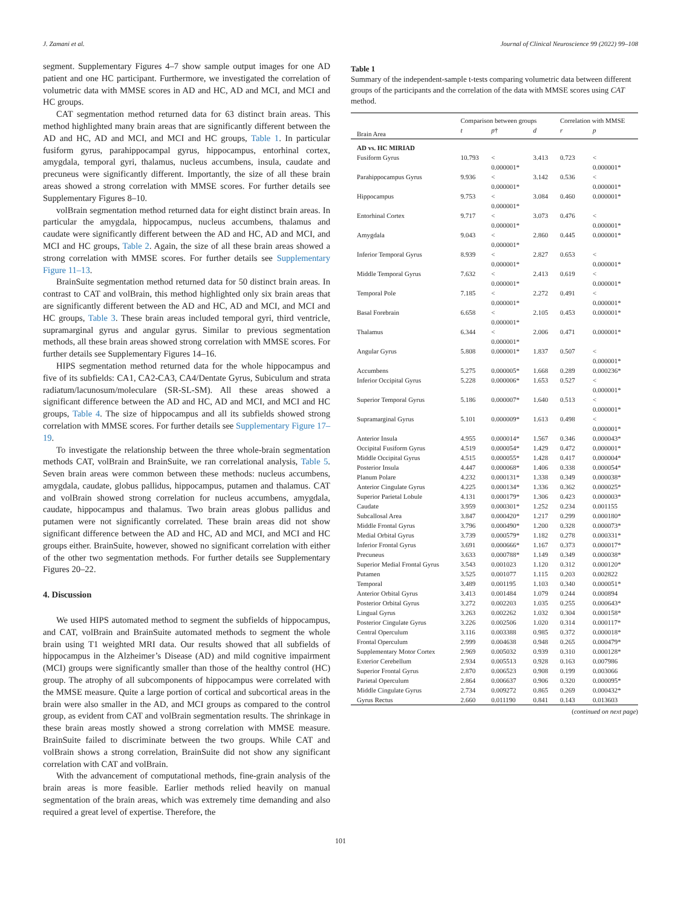J. Zamani et al. Journal of Clinical Neuroscience 99 (2022) 99–108
segment. Supplementary Figures 4–7 show sample output images for one AD patient and one HC participant. Furthermore, we investigated the correlation of volumetric data with MMSE scores in AD and HC, AD and MCI, and MCI and HC groups.
CAT segmentation method returned data for 63 distinct brain areas. This method highlighted many brain areas that are significantly different between the AD and HC, AD and MCI, and MCI and HC groups, Table 1. In particular fusiform gyrus, parahippocampal gyrus, hippocampus, entorhinal cortex, amygdala, temporal gyri, thalamus, nucleus accumbens, insula, caudate and precuneus were significantly different. Importantly, the size of all these brain areas showed a strong correlation with MMSE scores. For further details see Supplementary Figures 8–10.
volBrain segmentation method returned data for eight distinct brain areas. In particular the amygdala, hippocampus, nucleus accumbens, thalamus and caudate were significantly different between the AD and HC, AD and MCI, and MCI and HC groups, Table 2. Again, the size of all these brain areas showed a strong correlation with MMSE scores. For further details see Supplementary Figure 11–13.
BrainSuite segmentation method returned data for 50 distinct brain areas. In contrast to CAT and volBrain, this method highlighted only six brain areas that are significantly different between the AD and HC, AD and MCI, and MCI and HC groups, Table 3. These brain areas included temporal gyri, third ventricle, supramarginal gyrus and angular gyrus. Similar to previous segmentation methods, all these brain areas showed strong correlation with MMSE scores. For further details see Supplementary Figures 14–16.
HIPS segmentation method returned data for the whole hippocampus and five of its subfields: CA1, CA2-CA3, CA4/Dentate Gyrus, Subiculum and strata radiatum/lacunosum/moleculare (SR-SL-SM). All these areas showed a significant difference between the AD and HC, AD and MCI, and MCI and HC groups, Table 4. The size of hippocampus and all its subfields showed strong correlation with MMSE scores. For further details see Supplementary Figure 17–19.
To investigate the relationship between the three whole-brain segmentation methods CAT, volBrain and BrainSuite, we ran correlational analysis, Table 5. Seven brain areas were common between these methods: nucleus accumbens, amygdala, caudate, globus pallidus, hippocampus, putamen and thalamus. CAT and volBrain showed strong correlation for nucleus accumbens, amygdala, caudate, hippocampus and thalamus. Two brain areas globus pallidus and putamen were not significantly correlated. These brain areas did not show significant difference between the AD and HC, AD and MCI, and MCI and HC groups either. BrainSuite, however, showed no significant correlation with either of the other two segmentation methods. For further details see Supplementary Figures 20–22.
4. Discussion
We used HIPS automated method to segment the subfields of hippocampus, and CAT, volBrain and BrainSuite automated methods to segment the whole brain using T1 weighted MRI data. Our results showed that all subfields of hippocampus in the Alzheimer’s Disease (AD) and mild cognitive impairment (MCI) groups were significantly smaller than those of the healthy control (HC) group. The atrophy of all subcomponents of hippocampus were correlated with the MMSE measure. Quite a large portion of cortical and subcortical areas in the brain were also smaller in the AD, and MCI groups as compared to the control group, as evident from CAT and volBrain segmentation results. The shrinkage in these brain areas mostly showed a strong correlation with MMSE measure. BrainSuite failed to discriminate between the two groups. While CAT and volBrain shows a strong correlation, BrainSuite did not show any significant correlation with CAT and volBrain.
With the advancement of computational methods, fine-grain analysis of the brain areas is more feasible. Earlier methods relied heavily on manual segmentation of the brain areas, which was extremely time demanding and also required a great level of expertise. Therefore, the
Table 1
Summary of the independent-sample t-tests comparing volumetric data between different groups of the participants and the correlation of the data with MMSE scores using CAT method.
| | Comparison between groups | | | Correlation with MMSE | |
| --- | --- | --- | --- | --- | --- |
| Brain Area | t | p † | d | r | p |
| AD vs. HC MIRIAD | | | | | |
| Fusiform Gyrus | 10.793 | < 0.000001* | 3.413 | 0.723 | < 0.000001* |
| Parahippocampus Gyrus | 9.936 | < 0.000001* | 3.142 | 0.536 | < 0.000001* |
| Hippocampus | 9.753 | < 0.000001* | 3.084 | 0.460 | 0.000001* |
| Entorhinal Cortex | 9.717 | < 0.000001* | 3.073 | 0.476 | < 0.000001* |
| Amygdala | 9.043 | < 0.000001* | 2.860 | 0.445 | 0.000001* |
| Inferior Temporal Gyrus | 8.939 | < 0.000001* | 2.827 | 0.653 | < 0.000001* |
| Middle Temporal Gyrus | 7.632 | < 0.000001* | 2.413 | 0.619 | < 0.000001* |
| Temporal Pole | 7.185 | < 0.000001* | 2.272 | 0.491 | < 0.000001* |
| Basal Forebrain | 6.658 | < 0.000001* | 2.105 | 0.453 | 0.000001* |
| Thalamus | 6.344 | < 0.000001* | 2.006 | 0.471 | 0.000001* |
| Angular Gyrus | 5.808 | 0.000001* | 1.837 | 0.507 | < 0.000001* |
| Accumbens | 5.275 | 0.000005* | 1.668 | 0.289 | 0.000236* |
| Inferior Occipital Gyrus | 5.228 | 0.000006* | 1.653 | 0.527 | < 0.000001* |
| Superior Temporal Gyrus | 5.186 | 0.000007* | 1.640 | 0.513 | < 0.000001* |
| Supramarginal Gyrus | 5.101 | 0.000009* | 1.613 | 0.498 | < 0.000001* |
| Anterior Insula | 4.955 | 0.000014* | 1.567 | 0.346 | 0.000043* |
| Occipital Fusiform Gyrus | 4.519 | 0.000054* | 1.429 | 0.472 | 0.000001* |
| Middle Occipital Gyrus | 4.515 | 0.000055* | 1.428 | 0.417 | 0.000004* |
| Posterior Insula | 4.447 | 0.000068* | 1.406 | 0.338 | 0.000054* |
| Planum Polare | 4.232 | 0.000131* | 1.338 | 0.349 | 0.000038* |
| Anterior Cingulate Gyrus | 4.225 | 0.000134* | 1.336 | 0.362 | 0.000025* |
| Superior Parietal Lobule | 4.131 | 0.000179* | 1.306 | 0.423 | 0.000003* |
| Caudate | 3.959 | 0.000301* | 1.252 | 0.234 | 0.001155 |
| Subcallosal Area | 3.847 | 0.000420* | 1.217 | 0.299 | 0.000180* |
| Middle Frontal Gyrus | 3.796 | 0.000490* | 1.200 | 0.328 | 0.000073* |
| Medial Orbital Gyrus | 3.739 | 0.000579* | 1.182 | 0.278 | 0.000331* |
| Inferior Frontal Gyrus | 3.691 | 0.000666* | 1.167 | 0.373 | 0.000017* |
| Precuneus | 3.633 | 0.000788* | 1.149 | 0.349 | 0.000038* |
| Superior Medial Frontal Gyrus | 3.543 | 0.001023 | 1.120 | 0.312 | 0.000120* |
| Putamen | 3.525 | 0.001077 | 1.115 | 0.203 | 0.002822 |
| Temporal | 3.489 | 0.001195 | 1.103 | 0.340 | 0.000051* |
| Anterior Orbital Gyrus | 3.413 | 0.001484 | 1.079 | 0.244 | 0.000894 |
| Posterior Orbital Gyrus | 3.272 | 0.002203 | 1.035 | 0.255 | 0.000643* |
| Lingual Gyrus | 3.263 | 0.002262 | 1.032 | 0.304 | 0.000158* |
| Posterior Cingulate Gyrus | 3.226 | 0.002506 | 1.020 | 0.314 | 0.000117* |
| Central Operculum | 3.116 | 0.003388 | 0.985 | 0.372 | 0.000018* |
| Frontal Operculum | 2.999 | 0.004638 | 0.948 | 0.265 | 0.000479* |
| Supplementary Motor Cortex | 2.969 | 0.005032 | 0.939 | 0.310 | 0.000128* |
| Exterior Cerebellum | 2.934 | 0.005513 | 0.928 | 0.163 | 0.007986 |
| Superior Frontal Gyrus | 2.870 | 0.006523 | 0.908 | 0.199 | 0.003066 |
| Parietal Operculum | 2.864 | 0.006637 | 0.906 | 0.320 | 0.000095* |
| Middle Cingulate Gyrus | 2.734 | 0.009272 | 0.865 | 0.269 | 0.000432* |
| Gyrus Rectus | 2.660 | 0.011190 | 0.841 | 0.143 | 0.013603 |
(continued on next page)
101